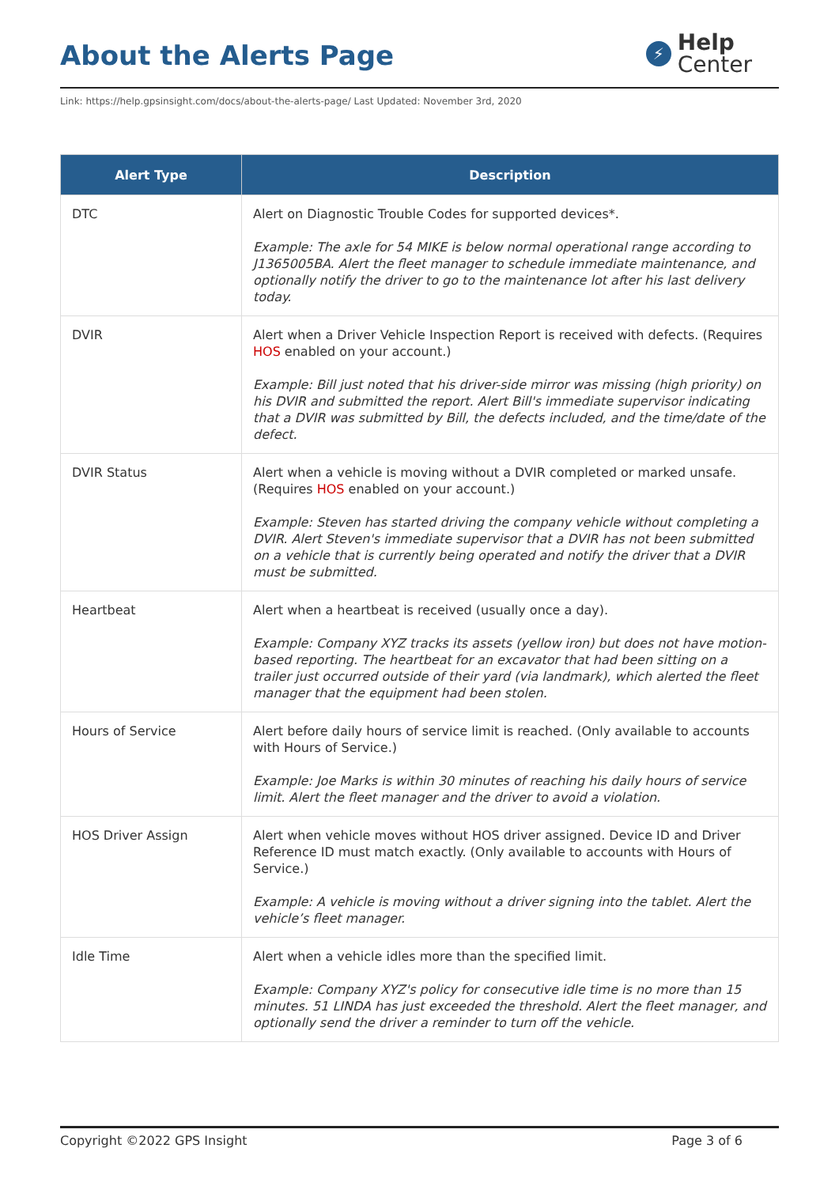About the Alerts Page
⚡
Help
Center
Link: https://help.gpsinsight.com/docs/about-the-alerts-page/ Last Updated: November 3rd, 2020
| Alert Type | Description |
| --- | --- |
| DTC | Alert on Diagnostic Trouble Codes for supported devices*. Example: The axle for 54 MIKE is below normal operational range according to J1365005BA. Alert the fleet manager to schedule immediate maintenance, and optionally notify the driver to go to the maintenance lot after his last delivery today. |
| DVIR | Alert when a Driver Vehicle Inspection Report is received with defects. (Requires HOS enabled on your account.) Example: Bill just noted that his driver-side mirror was missing (high priority) on his DVIR and submitted the report. Alert Bill's immediate supervisor indicating that a DVIR was submitted by Bill, the defects included, and the time/date of the defect. |
| DVIR Status | Alert when a vehicle is moving without a DVIR completed or marked unsafe. (Requires HOS enabled on your account.) Example: Steven has started driving the company vehicle without completing a DVIR. Alert Steven's immediate supervisor that a DVIR has not been submitted on a vehicle that is currently being operated and notify the driver that a DVIR must be submitted. |
| Heartbeat | Alert when a heartbeat is received (usually once a day). Example: Company XYZ tracks its assets (yellow iron) but does not have motion-based reporting. The heartbeat for an excavator that had been sitting on a trailer just occurred outside of their yard (via landmark), which alerted the fleet manager that the equipment had been stolen. |
| Hours of Service | Alert before daily hours of service limit is reached. (Only available to accounts with Hours of Service.) Example: Joe Marks is within 30 minutes of reaching his daily hours of service limit. Alert the fleet manager and the driver to avoid a violation. |
| HOS Driver Assign | Alert when vehicle moves without HOS driver assigned. Device ID and Driver Reference ID must match exactly. (Only available to accounts with Hours of Service.) Example: A vehicle is moving without a driver signing into the tablet. Alert the vehicle’s fleet manager. |
| Idle Time | Alert when a vehicle idles more than the specified limit. Example: Company XYZ's policy for consecutive idle time is no more than 15 minutes. 51 LINDA has just exceeded the threshold. Alert the fleet manager, and optionally send the driver a reminder to turn off the vehicle. |
Copyright ©2022 GPS Insight Page 3 of 6